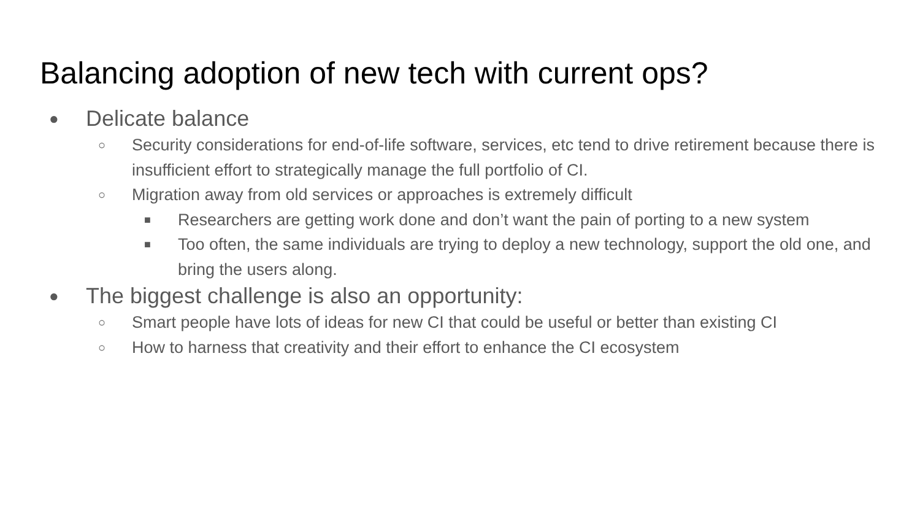Balancing adoption of new tech with current ops?
● Delicate balance
○ Security considerations for end-of-life software, services, etc tend to drive retirement because there is insufficient effort to strategically manage the full portfolio of CI.
○ Migration away from old services or approaches is extremely difficult
■ Researchers are getting work done and don’t want the pain of porting to a new system
■ Too often, the same individuals are trying to deploy a new technology, support the old one, and bring the users along.
● The biggest challenge is also an opportunity:
○ Smart people have lots of ideas for new CI that could be useful or better than existing CI
○ How to harness that creativity and their effort to enhance the CI ecosystem